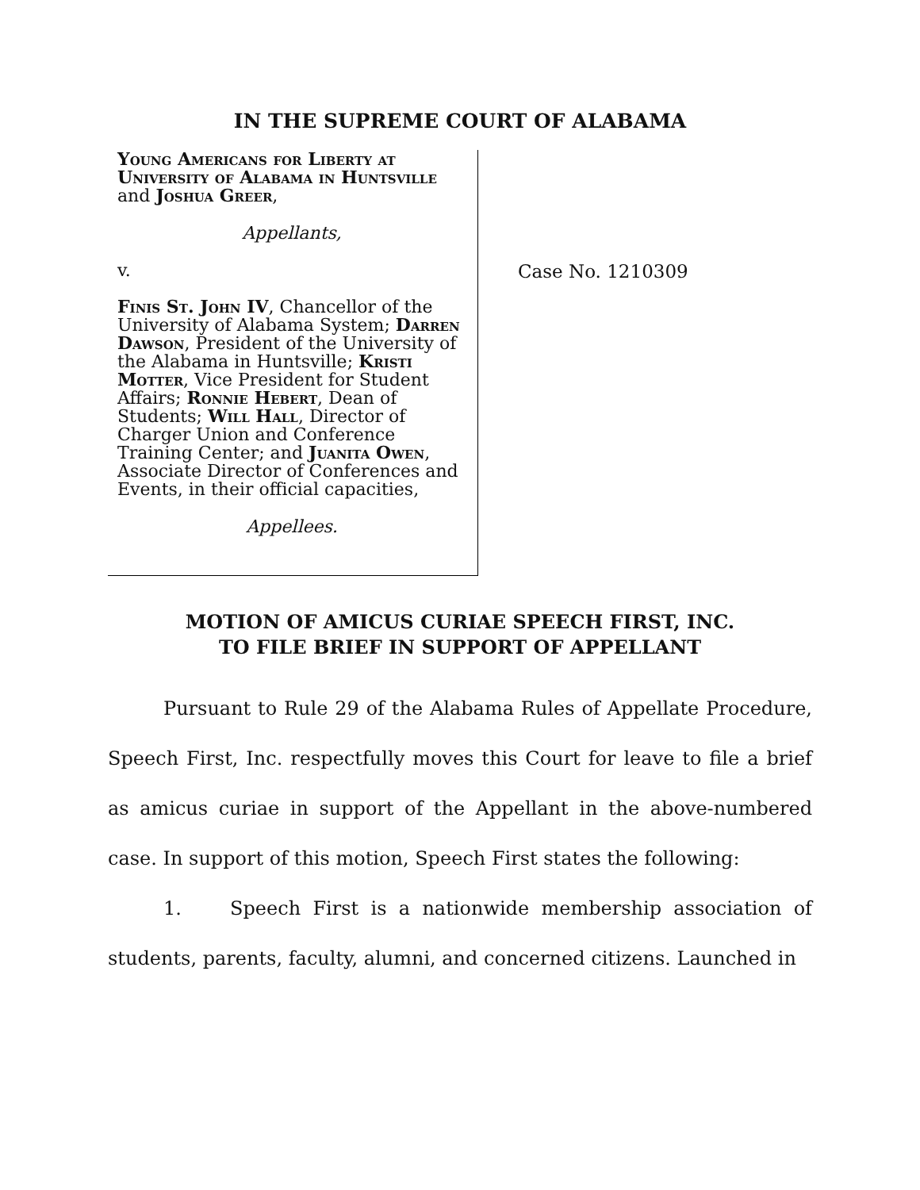IN THE SUPREME COURT OF ALABAMA
Young Americans for Liberty at University of Alabama in Huntsville and Joshua Greer,
Appellants,
v.
Finis St. John IV, Chancellor of the University of Alabama System; Darren Dawson, President of the University of the Alabama in Huntsville; Kristi Motter, Vice President for Student Affairs; Ronnie Hebert, Dean of Students; Will Hall, Director of Charger Union and Conference Training Center; and Juanita Owen, Associate Director of Conferences and Events, in their official capacities,
Appellees.
Case No. 1210309
MOTION OF AMICUS CURIAE SPEECH FIRST, INC.
TO FILE BRIEF IN SUPPORT OF APPELLANT
Pursuant to Rule 29 of the Alabama Rules of Appellate Procedure, Speech First, Inc. respectfully moves this Court for leave to file a brief as amicus curiae in support of the Appellant in the above-numbered case. In support of this motion, Speech First states the following:
1. Speech First is a nationwide membership association of students, parents, faculty, alumni, and concerned citizens. Launched in